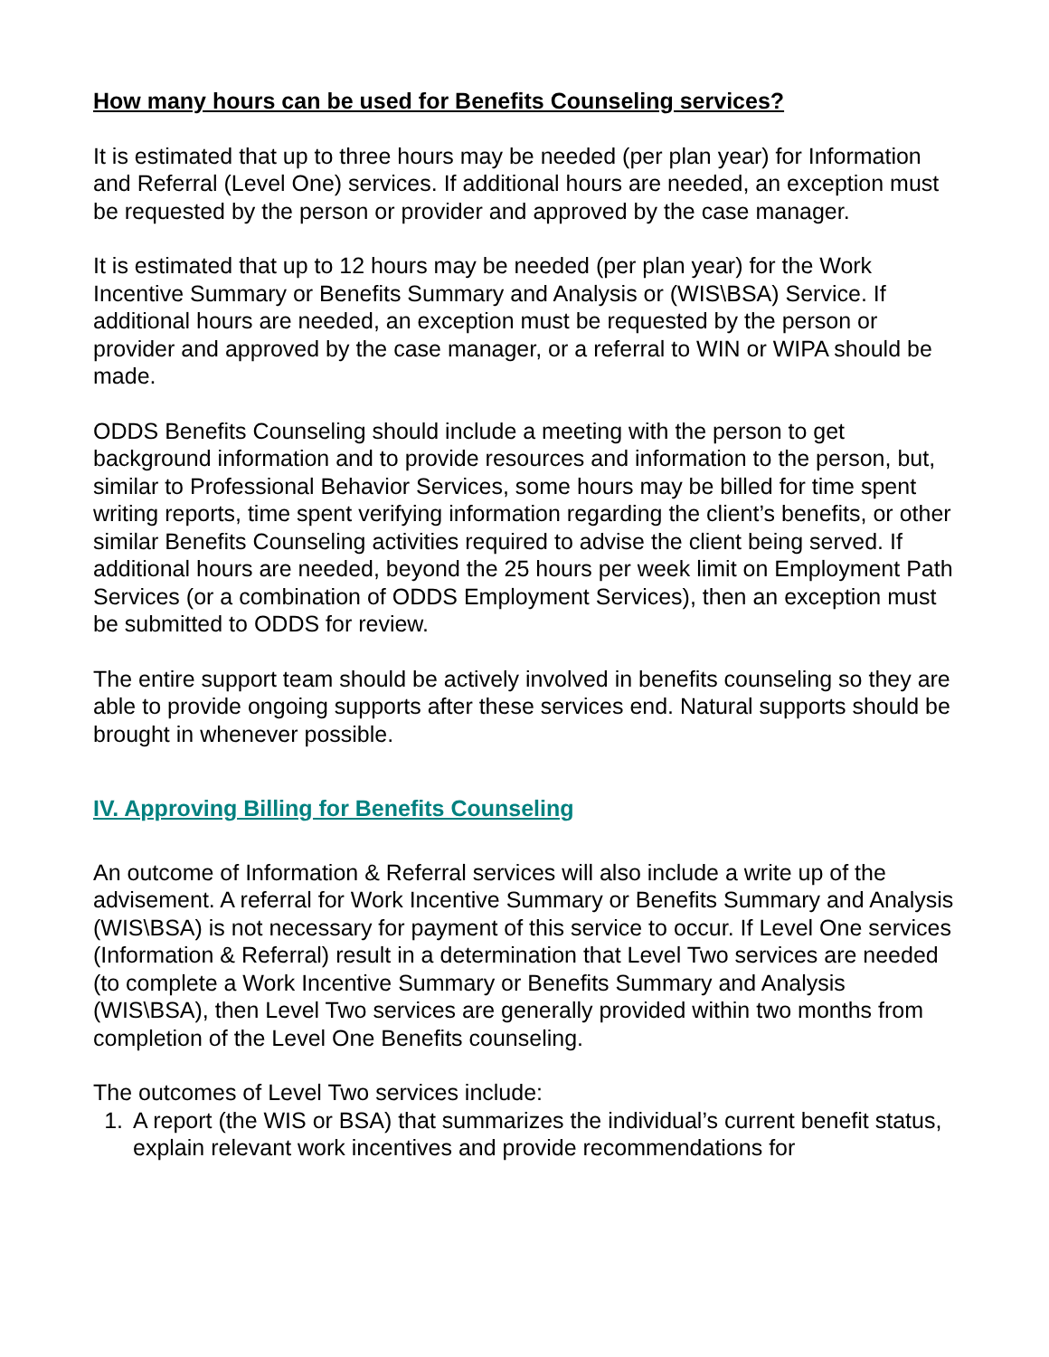How many hours can be used for Benefits Counseling services?
It is estimated that up to three hours may be needed (per plan year) for Information and Referral (Level One) services. If additional hours are needed, an exception must be requested by the person or provider and approved by the case manager.
It is estimated that up to 12 hours may be needed (per plan year) for the Work Incentive Summary or Benefits Summary and Analysis or (WIS\BSA) Service. If additional hours are needed, an exception must be requested by the person or provider and approved by the case manager, or a referral to WIN or WIPA should be made.
ODDS Benefits Counseling should include a meeting with the person to get background information and to provide resources and information to the person, but, similar to Professional Behavior Services, some hours may be billed for time spent writing reports, time spent verifying information regarding the client’s benefits, or other similar Benefits Counseling activities required to advise the client being served. If additional hours are needed, beyond the 25 hours per week limit on Employment Path Services (or a combination of ODDS Employment Services), then an exception must be submitted to ODDS for review.
The entire support team should be actively involved in benefits counseling so they are able to provide ongoing supports after these services end. Natural supports should be brought in whenever possible.
IV. Approving Billing for Benefits Counseling
An outcome of Information & Referral services will also include a write up of the advisement. A referral for Work Incentive Summary or Benefits Summary and Analysis (WIS\BSA) is not necessary for payment of this service to occur. If Level One services (Information & Referral) result in a determination that Level Two services are needed (to complete a Work Incentive Summary or Benefits Summary and Analysis (WIS\BSA), then Level Two services are generally provided within two months from completion of the Level One Benefits counseling.
The outcomes of Level Two services include:
1. A report (the WIS or BSA) that summarizes the individual’s current benefit status, explain relevant work incentives and provide recommendations for